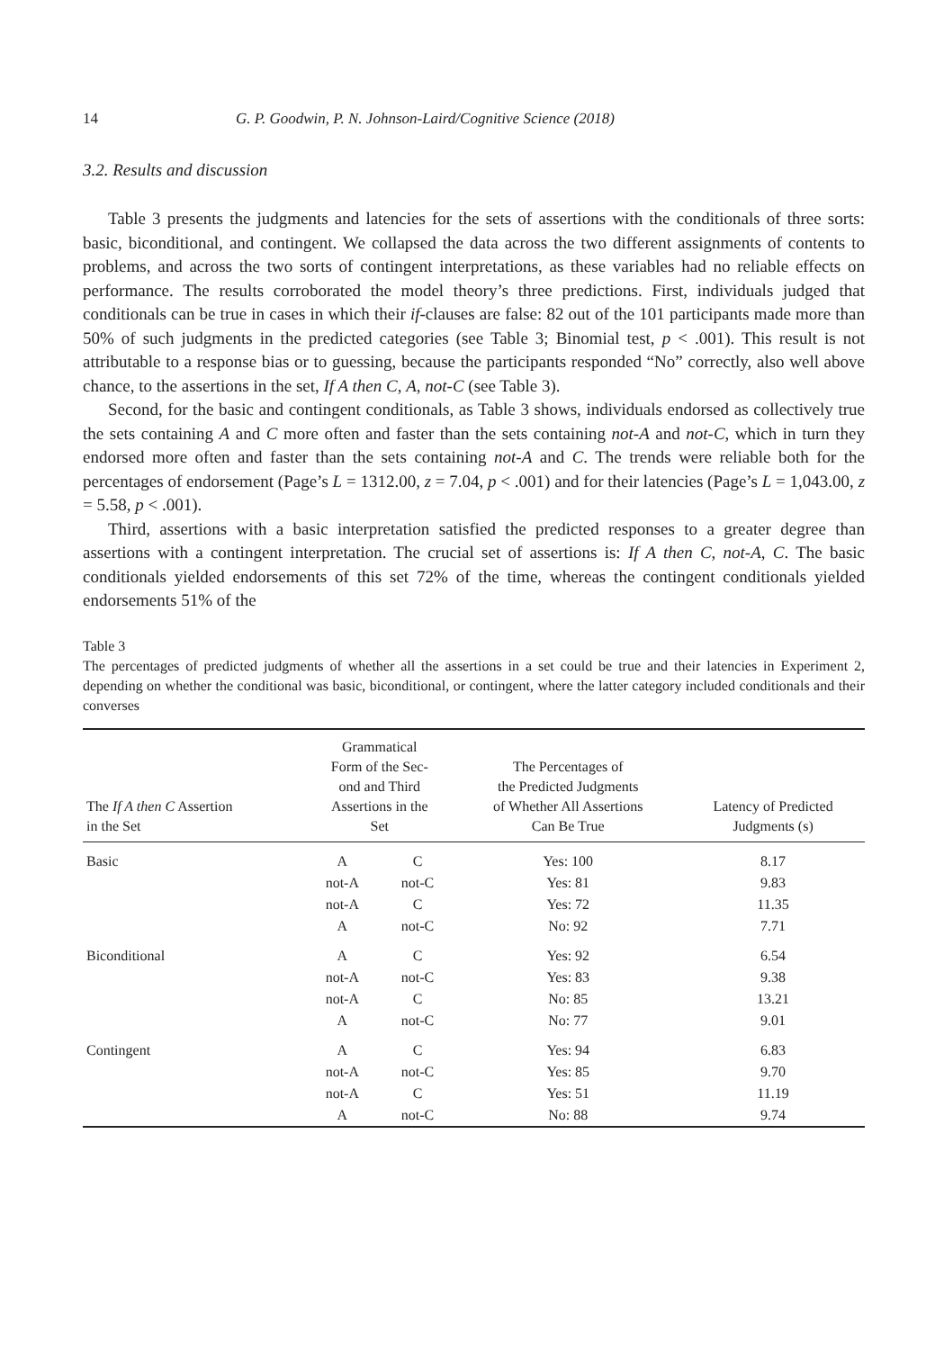14 G. P. Goodwin, P. N. Johnson-Laird/Cognitive Science (2018)
3.2. Results and discussion
Table 3 presents the judgments and latencies for the sets of assertions with the conditionals of three sorts: basic, biconditional, and contingent. We collapsed the data across the two different assignments of contents to problems, and across the two sorts of contingent interpretations, as these variables had no reliable effects on performance. The results corroborated the model theory’s three predictions. First, individuals judged that conditionals can be true in cases in which their if-clauses are false: 82 out of the 101 participants made more than 50% of such judgments in the predicted categories (see Table 3; Binomial test, p < .001). This result is not attributable to a response bias or to guessing, because the participants responded “No” correctly, also well above chance, to the assertions in the set, If A then C, A, not-C (see Table 3).
Second, for the basic and contingent conditionals, as Table 3 shows, individuals endorsed as collectively true the sets containing A and C more often and faster than the sets containing not-A and not-C, which in turn they endorsed more often and faster than the sets containing not-A and C. The trends were reliable both for the percentages of endorsement (Page’s L = 1312.00, z = 7.04, p < .001) and for their latencies (Page’s L = 1,043.00, z = 5.58, p < .001).
Third, assertions with a basic interpretation satisfied the predicted responses to a greater degree than assertions with a contingent interpretation. The crucial set of assertions is: If A then C, not-A, C. The basic conditionals yielded endorsements of this set 72% of the time, whereas the contingent conditionals yielded endorsements 51% of the
Table 3
The percentages of predicted judgments of whether all the assertions in a set could be true and their latencies in Experiment 2, depending on whether the conditional was basic, biconditional, or contingent, where the latter category included conditionals and their converses
| The If A then C Assertion in the Set | Grammatical Form of the Sec- ond and Third Assertions in the Set | | The Percentages of the Predicted Judgments of Whether All Assertions Can Be True | Latency of Predicted Judgments (s) |
| --- | --- | --- | --- | --- |
| Basic | A | C | Yes: 100 | 8.17 |
| | not-A | not-C | Yes: 81 | 9.83 |
| | not-A | C | Yes: 72 | 11.35 |
| | A | not-C | No: 92 | 7.71 |
| Biconditional | A | C | Yes: 92 | 6.54 |
| | not-A | not-C | Yes: 83 | 9.38 |
| | not-A | C | No: 85 | 13.21 |
| | A | not-C | No: 77 | 9.01 |
| Contingent | A | C | Yes: 94 | 6.83 |
| | not-A | not-C | Yes: 85 | 9.70 |
| | not-A | C | Yes: 51 | 11.19 |
| | A | not-C | No: 88 | 9.74 |